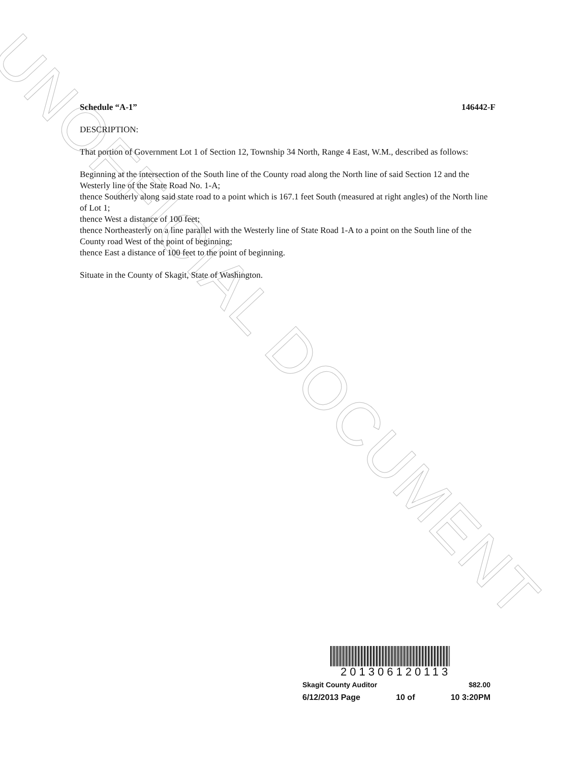UNOFFICIAL DOCUMENT
Schedule “A-1” 146442-F
DESCRIPTION:
That portion of Government Lot 1 of Section 12, Township 34 North, Range 4 East, W.M., described as follows:
Beginning at the intersection of the South line of the County road along the North line of said Section 12 and the Westerly line of the State Road No. 1-A;
thence Southerly along said state road to a point which is 167.1 feet South (measured at right angles) of the North line of Lot 1;
thence West a distance of 100 feet;
thence Northeasterly on a line parallel with the Westerly line of State Road 1-A to a point on the South line of the County road West of the point of beginning;
thence East a distance of 100 feet to the point of beginning.
Situate in the County of Skagit, State of Washington.
201306120113
Skagit County Auditor $82.00
6/12/2013 Page 10 of 10 3:20PM